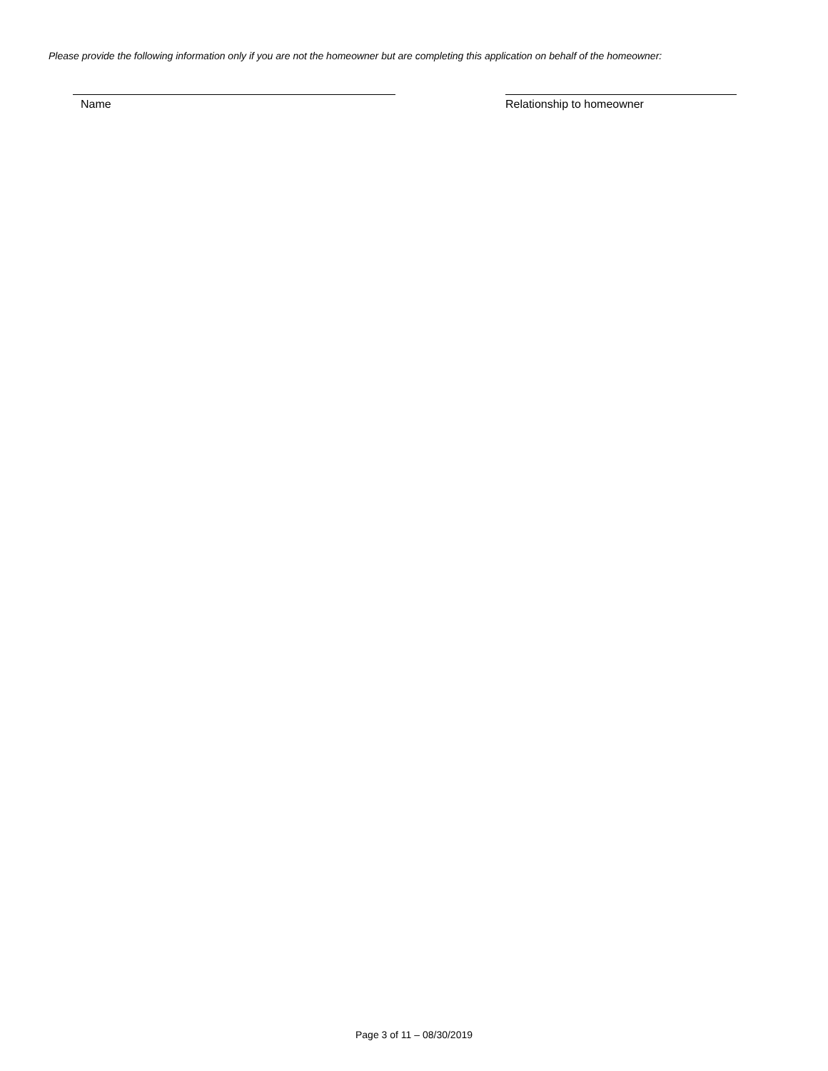Please provide the following information only if you are not the homeowner but are completing this application on behalf of the homeowner:
Name Relationship to homeowner
Page 3 of 11 – 08/30/2019